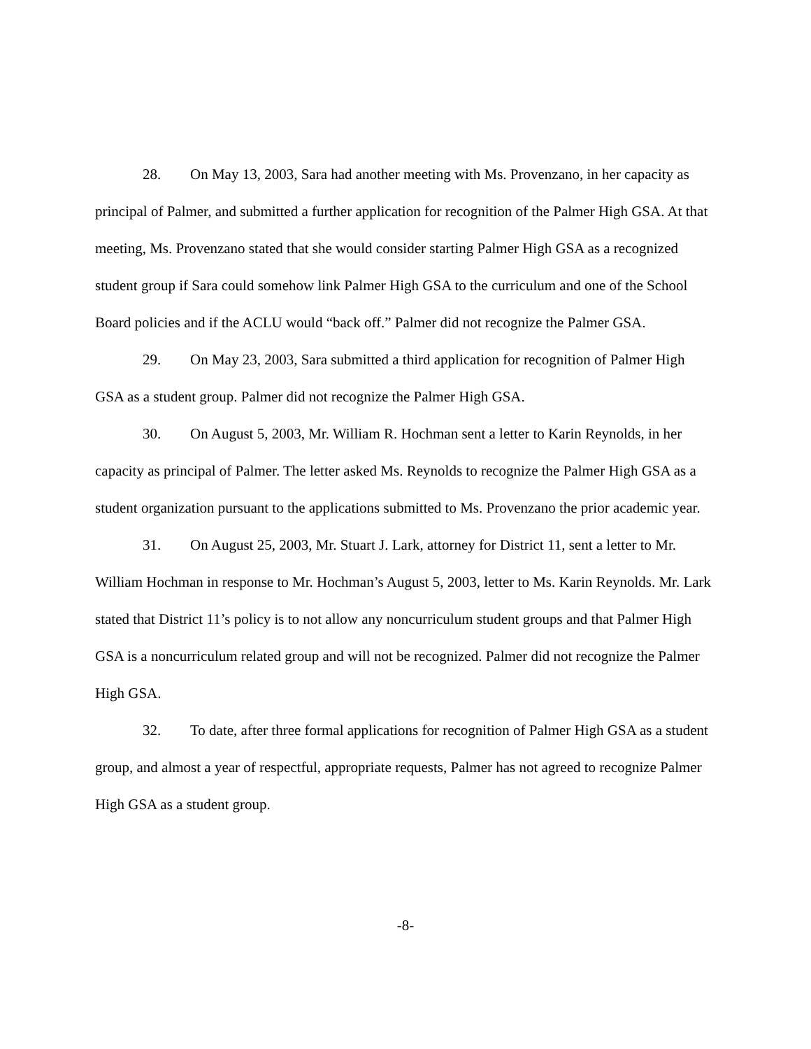28. On May 13, 2003, Sara had another meeting with Ms. Provenzano, in her capacity as principal of Palmer, and submitted a further application for recognition of the Palmer High GSA. At that meeting, Ms. Provenzano stated that she would consider starting Palmer High GSA as a recognized student group if Sara could somehow link Palmer High GSA to the curriculum and one of the School Board policies and if the ACLU would “back off.” Palmer did not recognize the Palmer GSA.
29. On May 23, 2003, Sara submitted a third application for recognition of Palmer High GSA as a student group. Palmer did not recognize the Palmer High GSA.
30. On August 5, 2003, Mr. William R. Hochman sent a letter to Karin Reynolds, in her capacity as principal of Palmer. The letter asked Ms. Reynolds to recognize the Palmer High GSA as a student organization pursuant to the applications submitted to Ms. Provenzano the prior academic year.
31. On August 25, 2003, Mr. Stuart J. Lark, attorney for District 11, sent a letter to Mr. William Hochman in response to Mr. Hochman’s August 5, 2003, letter to Ms. Karin Reynolds. Mr. Lark stated that District 11’s policy is to not allow any noncurriculum student groups and that Palmer High GSA is a noncurriculum related group and will not be recognized. Palmer did not recognize the Palmer High GSA.
32. To date, after three formal applications for recognition of Palmer High GSA as a student group, and almost a year of respectful, appropriate requests, Palmer has not agreed to recognize Palmer High GSA as a student group.
-8-